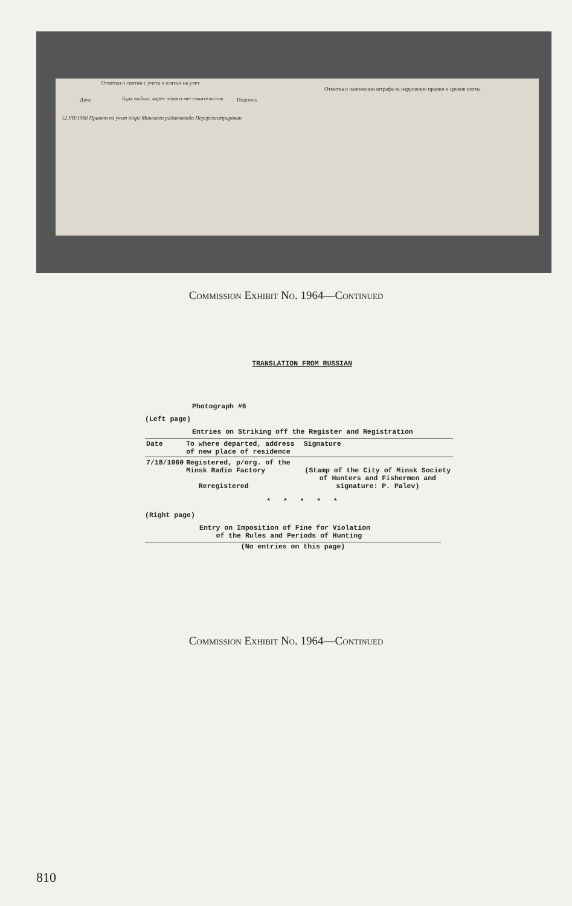Отметки о снятии с учета и взятии на учет
Дата
Куда выбыл, адрес нового местожительства
Подпись
12.VII/1960 Принят на учет п/орг Минского радиозавода Перерегистрирован
Отметка о наложении штрафа за нарушение правил и сроков охоты
Commission Exhibit No. 1964—Continued
TRANSLATION FROM RUSSIAN
Photograph #6
(Left page)
Entries on Striking off the Register and Registration
| Date | To where departed, address of new place of residence | Signature |
| --- | --- | --- |
| 7/18/1960 | Registered, p/org. of the Minsk Radio Factory Reregistered | (Stamp of the City of Minsk Society of Hunters and Fishermen and signature: P. Palev) |
* * * * *
(Right page)
Entry on Imposition of Fine for Violation
of the Rules and Periods of Hunting
(No entries on this page)
Commission Exhibit No. 1964—Continued
810